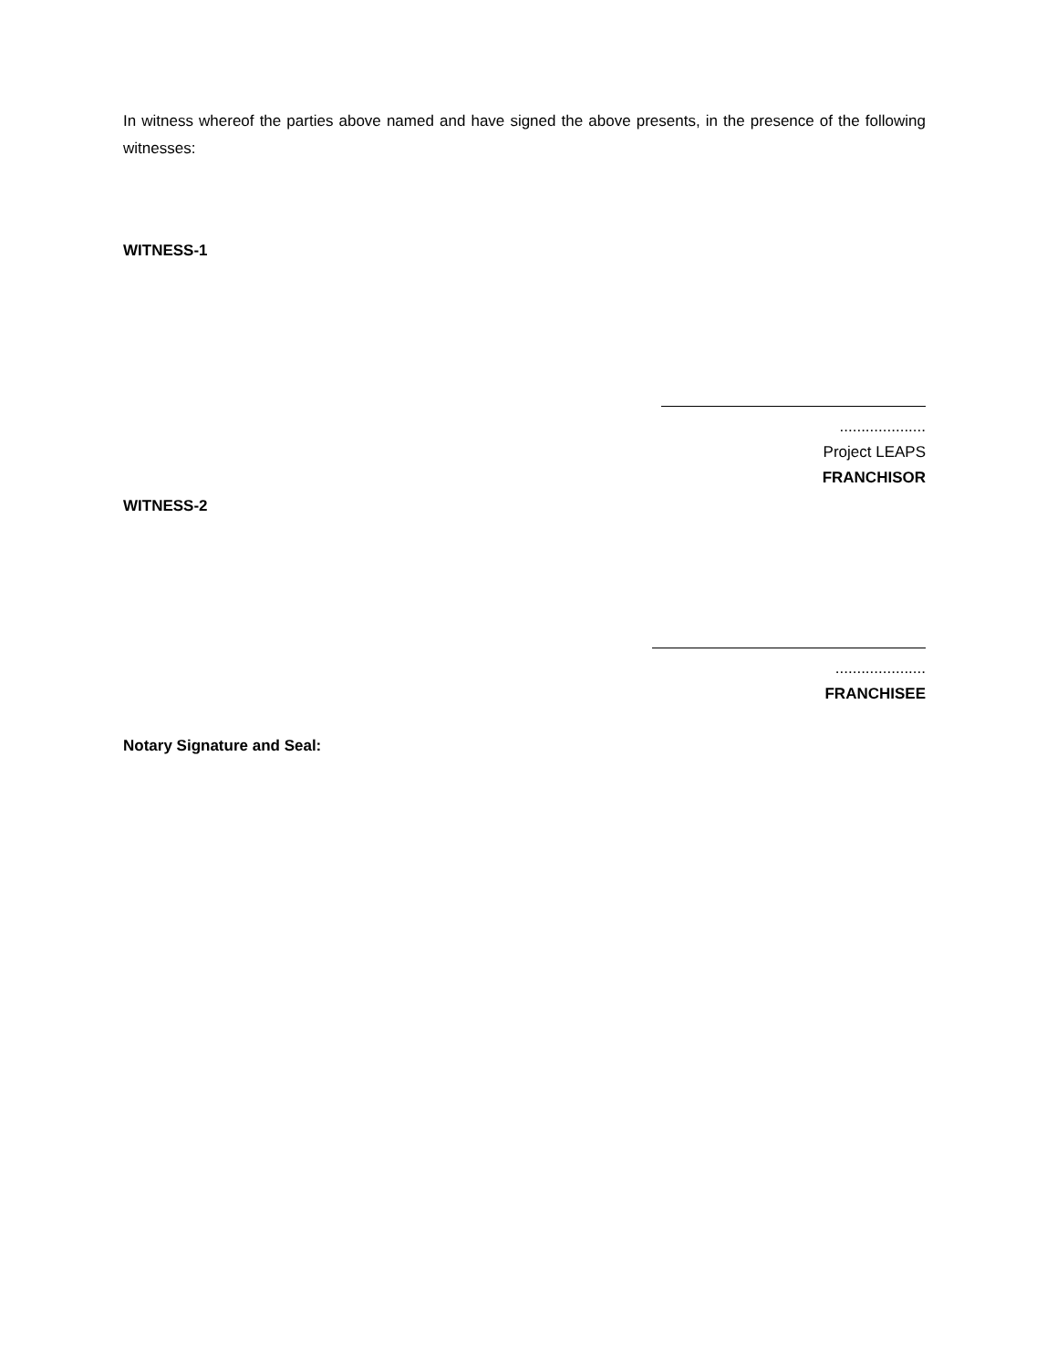In witness whereof the parties above named and have signed the above presents, in the presence of the following witnesses:
WITNESS-1
....................
Project LEAPS
FRANCHISOR
WITNESS-2
.....................
FRANCHISEE
Notary Signature and Seal: